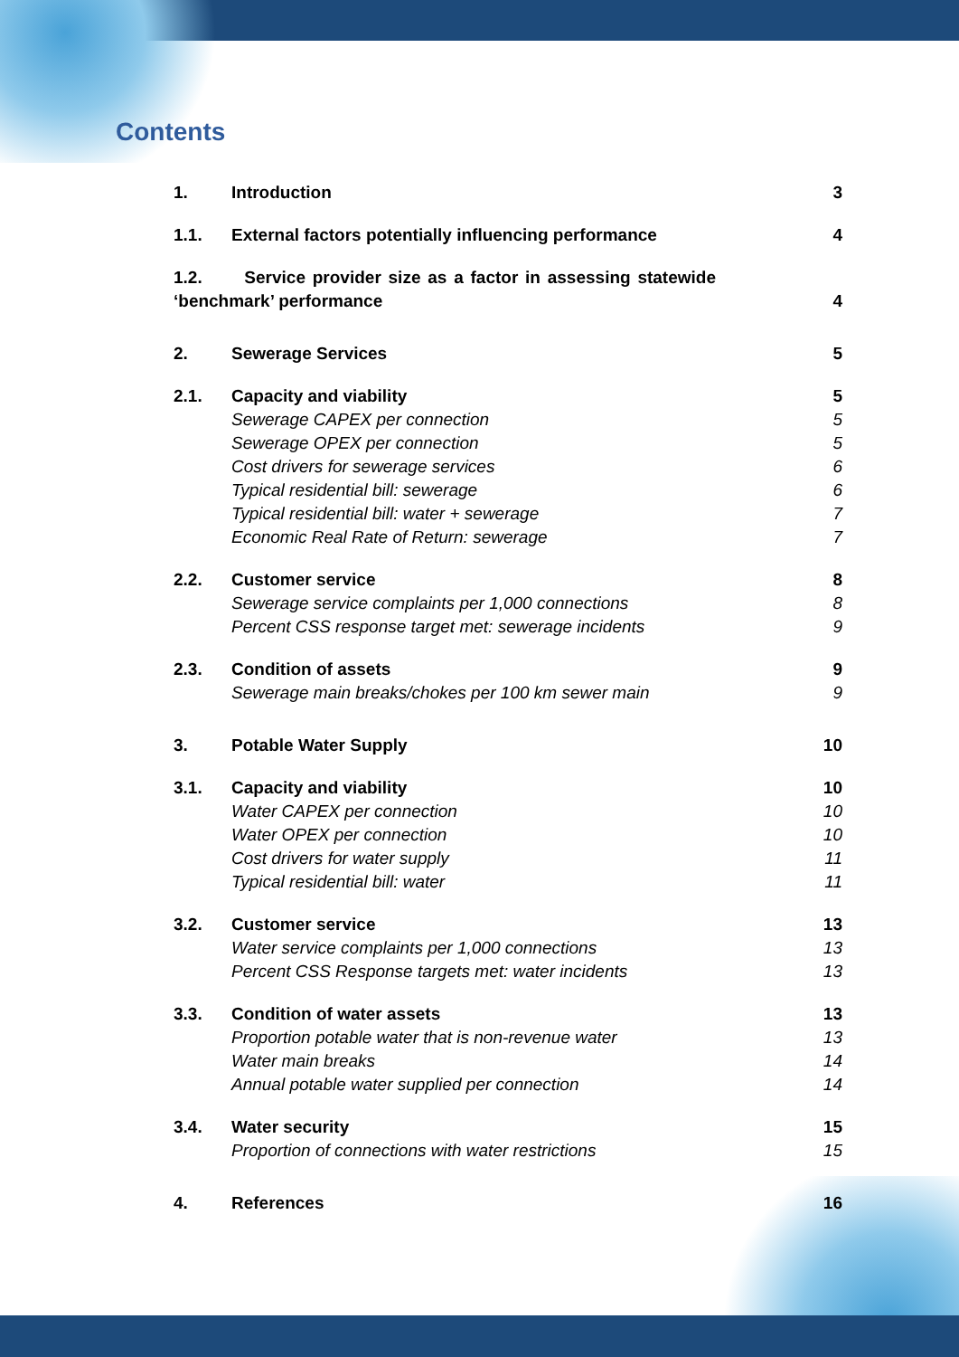Contents
1. Introduction 3
1.1. External factors potentially influencing performance 4
1.2. Service provider size as a factor in assessing statewide ‘benchmark’ performance 4
2. Sewerage Services 5
2.1. Capacity and viability 5
Sewerage CAPEX per connection 5
Sewerage OPEX per connection 5
Cost drivers for sewerage services 6
Typical residential bill: sewerage 6
Typical residential bill: water + sewerage 7
Economic Real Rate of Return: sewerage 7
2.2. Customer service 8
Sewerage service complaints per 1,000 connections 8
Percent CSS response target met: sewerage incidents 9
2.3. Condition of assets 9
Sewerage main breaks/chokes per 100 km sewer main 9
3. Potable Water Supply 10
3.1. Capacity and viability 10
Water CAPEX per connection 10
Water OPEX per connection 10
Cost drivers for water supply 11
Typical residential bill: water 11
3.2. Customer service 13
Water service complaints per 1,000 connections 13
Percent CSS Response targets met: water incidents 13
3.3. Condition of water assets 13
Proportion potable water that is non-revenue water 13
Water main breaks 14
Annual potable water supplied per connection 14
3.4. Water security 15
Proportion of connections with water restrictions 15
4. References 16